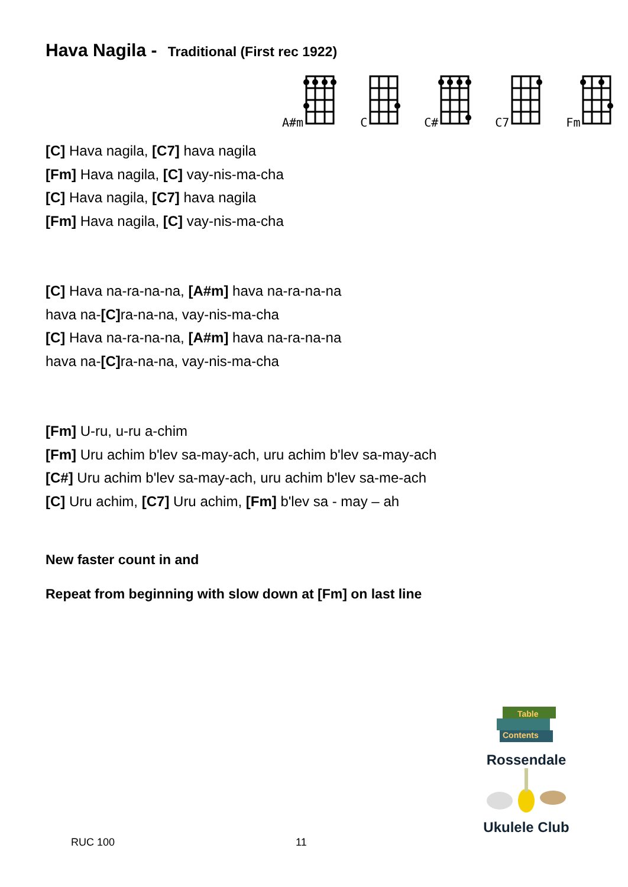Hava Nagila - Traditional (First rec 1922)
A#m C C# C7 Fm
[C] Hava nagila, [C7] hava nagila
[Fm] Hava nagila, [C] vay-nis-ma-cha
[C] Hava nagila, [C7] hava nagila
[Fm] Hava nagila, [C] vay-nis-ma-cha
[C] Hava na-ra-na-na, [A#m] hava na-ra-na-na
hava na-[C] ra-na-na, vay-nis-ma-cha
[C] Hava na-ra-na-na, [A#m] hava na-ra-na-na
hava na-[C] ra-na-na, vay-nis-ma-cha
[Fm] U-ru, u-ru a-chim
[Fm] Uru achim b'lev sa-may-ach, uru achim b'lev sa-may-ach
[C#] Uru achim b'lev sa-may-ach, uru achim b'lev sa-me-ach
[C] Uru achim, [C7] Uru achim, [Fm] b'lev sa - may – ah
New faster count in and
Repeat from beginning with slow down at [Fm] on last line
Table
Contents
Rossendale
Ukulele Club
RUC 100 11